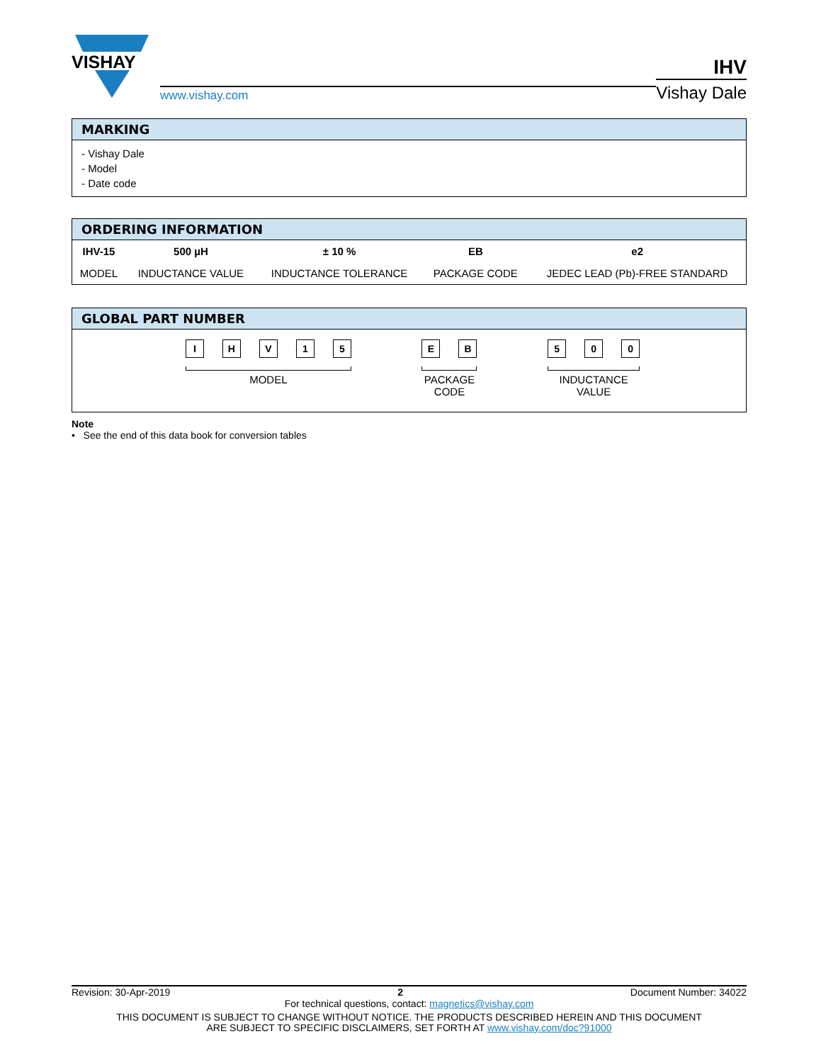VISHAY
www.vishay.com
IHV
Vishay Dale
MARKING
- Vishay Dale
- Model
- Date code
ORDERING INFORMATION
| IHV-15 | 500 µH | ± 10 % | EB | e2 |
| MODEL | INDUCTANCE VALUE | INDUCTANCE TOLERANCE | PACKAGE CODE | JEDEC LEAD (Pb)-FREE STANDARD |
GLOBAL PART NUMBER
I H V 1 5
MODEL
E B
PACKAGE
CODE
5 0 0
INDUCTANCE
VALUE
Note
• See the end of this data book for conversion tables
Revision: 30-Apr-2019 2 Document Number: 34022
For technical questions, contact: magnetics@vishay.com
THIS DOCUMENT IS SUBJECT TO CHANGE WITHOUT NOTICE. THE PRODUCTS DESCRIBED HEREIN AND THIS DOCUMENT
ARE SUBJECT TO SPECIFIC DISCLAIMERS, SET FORTH AT www.vishay.com/doc?91000